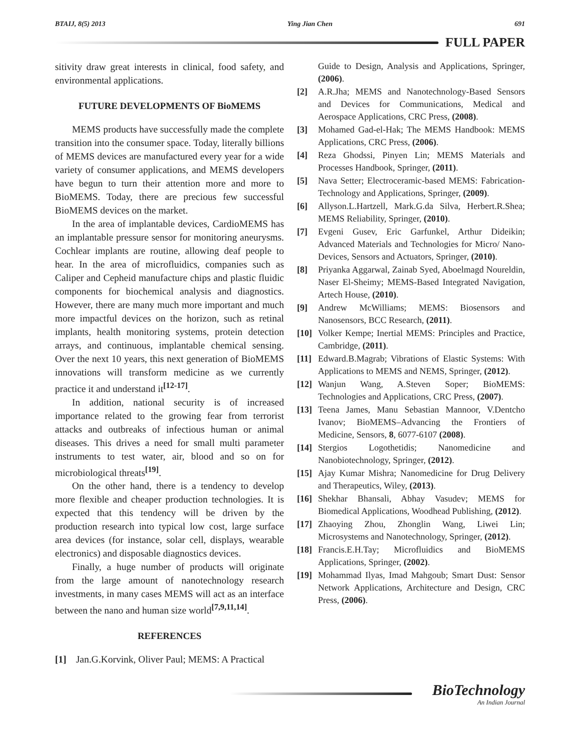BTAIJ, 8(5) 2013 Ying Jian Chen 691
FULL PAPER
sitivity draw great interests in clinical, food safety, and environmental applications.
FUTURE DEVELOPMENTS OF BioMEMS
MEMS products have successfully made the complete transition into the consumer space. Today, literally billions of MEMS devices are manufactured every year for a wide variety of consumer applications, and MEMS developers have begun to turn their attention more and more to BioMEMS. Today, there are precious few successful BioMEMS devices on the market.
In the area of implantable devices, CardioMEMS has an implantable pressure sensor for monitoring aneurysms. Cochlear implants are routine, allowing deaf people to hear. In the area of microfluidics, companies such as Caliper and Cepheid manufacture chips and plastic fluidic components for biochemical analysis and diagnostics. However, there are many much more important and much more impactful devices on the horizon, such as retinal implants, health monitoring systems, protein detection arrays, and continuous, implantable chemical sensing. Over the next 10 years, this next generation of BioMEMS innovations will transform medicine as we currently practice it and understand it<sup>[12-17]</sup>.
In addition, national security is of increased importance related to the growing fear from terrorist attacks and outbreaks of infectious human or animal diseases. This drives a need for small multi parameter instruments to test water, air, blood and so on for microbiological threats<sup>[19]</sup>.
On the other hand, there is a tendency to develop more flexible and cheaper production technologies. It is expected that this tendency will be driven by the production research into typical low cost, large surface area devices (for instance, solar cell, displays, wearable electronics) and disposable diagnostics devices.
Finally, a huge number of products will originate from the large amount of nanotechnology research investments, in many cases MEMS will act as an interface between the nano and human size world<sup>[7,9,11,14]</sup>.
REFERENCES
[1] Jan.G.Korvink, Oliver Paul; MEMS: A Practical
Guide to Design, Analysis and Applications, Springer, (2006).
[2] A.R.Jha; MEMS and Nanotechnology-Based Sensors and Devices for Communications, Medical and Aerospace Applications, CRC Press, (2008).
[3] Mohamed Gad-el-Hak; The MEMS Handbook: MEMS Applications, CRC Press, (2006).
[4] Reza Ghodssi, Pinyen Lin; MEMS Materials and Processes Handbook, Springer, (2011).
[5] Nava Setter; Electroceramic-based MEMS: Fabrication-Technology and Applications, Springer, (2009).
[6] Allyson.L.Hartzell, Mark.G.da Silva, Herbert.R.Shea; MEMS Reliability, Springer, (2010).
[7] Evgeni Gusev, Eric Garfunkel, Arthur Dideikin; Advanced Materials and Technologies for Micro/ Nano-Devices, Sensors and Actuators, Springer, (2010).
[8] Priyanka Aggarwal, Zainab Syed, Aboelmagd Noureldin, Naser El-Sheimy; MEMS-Based Integrated Navigation, Artech House, (2010).
[9] Andrew McWilliams; MEMS: Biosensors and Nanosensors, BCC Research, (2011).
[10] Volker Kempe; Inertial MEMS: Principles and Practice, Cambridge, (2011).
[11] Edward.B.Magrab; Vibrations of Elastic Systems: With Applications to MEMS and NEMS, Springer, (2012).
[12] Wanjun Wang, A.Steven Soper; BioMEMS: Technologies and Applications, CRC Press, (2007).
[13] Teena James, Manu Sebastian Mannoor, V.Dentcho Ivanov; BioMEMS–Advancing the Frontiers of Medicine, Sensors, 8, 6077-6107 (2008).
[14] Stergios Logothetidis; Nanomedicine and Nanobiotechnology, Springer, (2012).
[15] Ajay Kumar Mishra; Nanomedicine for Drug Delivery and Therapeutics, Wiley, (2013).
[16] Shekhar Bhansali, Abhay Vasudev; MEMS for Biomedical Applications, Woodhead Publishing, (2012).
[17] Zhaoying Zhou, Zhonglin Wang, Liwei Lin; Microsystems and Nanotechnology, Springer, (2012).
[18] Francis.E.H.Tay; Microfluidics and BioMEMS Applications, Springer, (2002).
[19] Mohammad Ilyas, Imad Mahgoub; Smart Dust: Sensor Network Applications, Architecture and Design, CRC Press, (2006).
BioTechnology
An Indian Journal